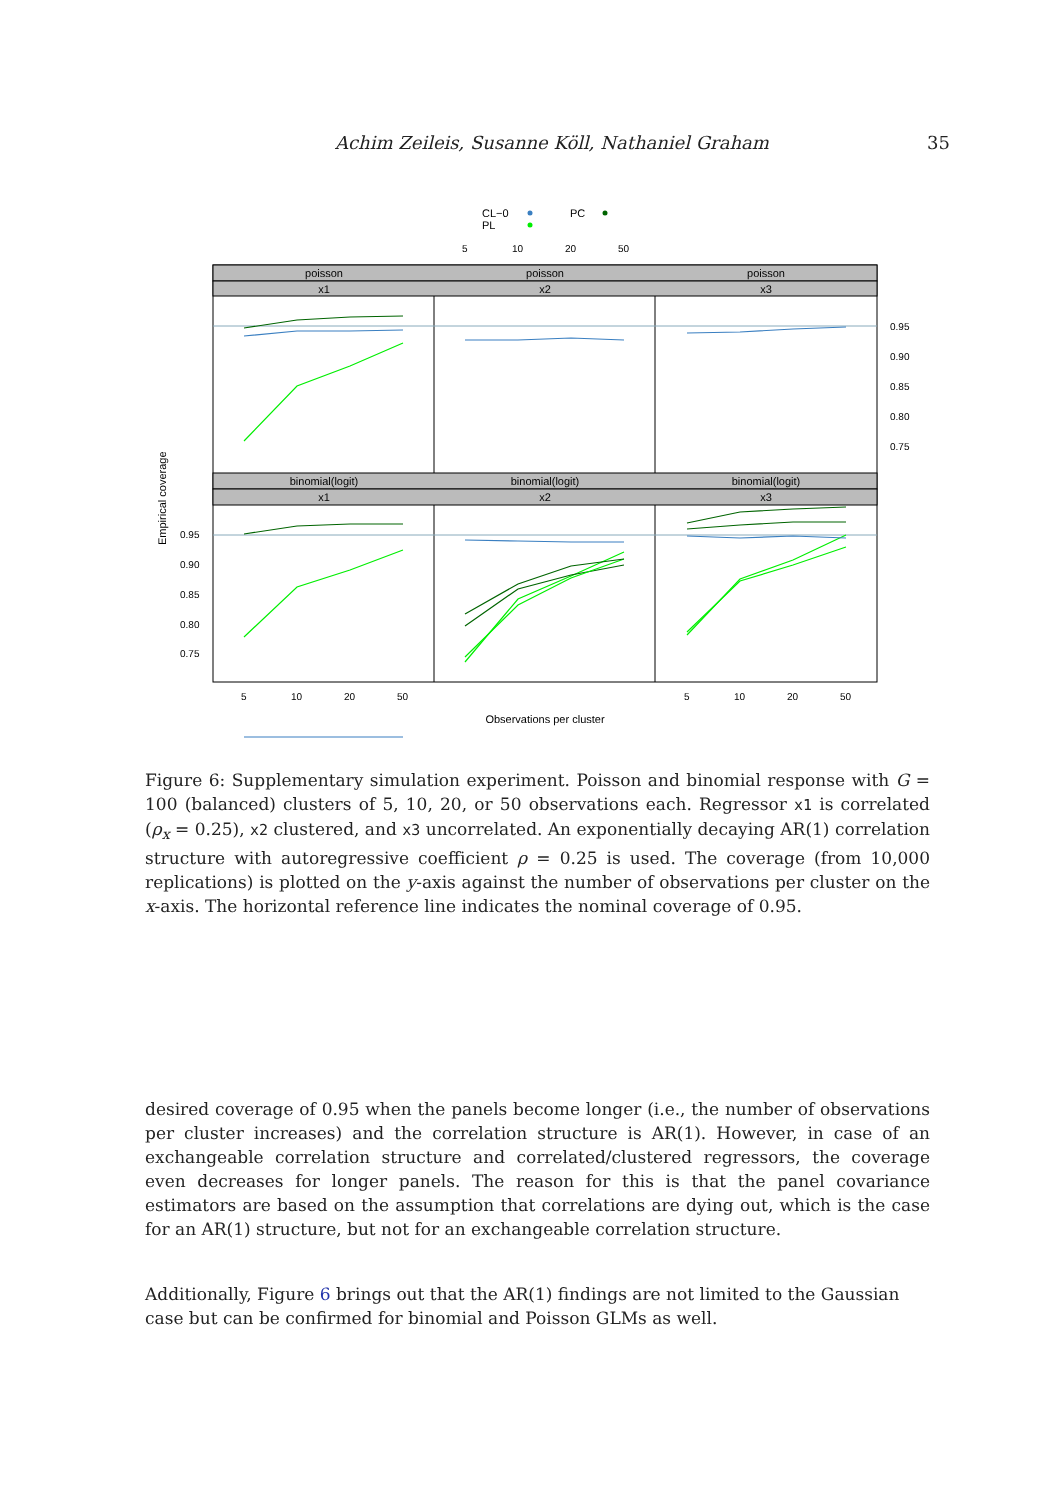Achim Zeileis, Susanne Köll, Nathaniel Graham 35
CL−0
PL
PC
5
10
20
50
poisson
poisson
poisson
x1
x2
x3
binomial(logit)
binomial(logit)
binomial(logit)
x1
x2
x3
0.95
0.90
0.85
0.80
0.75
0.95
0.90
0.85
0.80
0.75
5
10
20
50
5
10
20
50
Observations per cluster
Empirical coverage
Figure 6: Supplementary simulation experiment. Poisson and binomial response with G = 100 (balanced) clusters of 5, 10, 20, or 50 observations each. Regressor x1 is correlated (ρ<sub>x</sub> = 0.25), x2 clustered, and x3 uncorrelated. An exponentially decaying AR(1) correlation structure with autoregressive coefficient ρ = 0.25 is used. The coverage (from 10,000 replications) is plotted on the y-axis against the number of observations per cluster on the x-axis. The horizontal reference line indicates the nominal coverage of 0.95.
desired coverage of 0.95 when the panels become longer (i.e., the number of observations per cluster increases) and the correlation structure is AR(1). However, in case of an exchangeable correlation structure and correlated/clustered regressors, the coverage even decreases for longer panels. The reason for this is that the panel covariance estimators are based on the assumption that correlations are dying out, which is the case for an AR(1) structure, but not for an exchangeable correlation structure.
Additionally, Figure 6 brings out that the AR(1) findings are not limited to the Gaussian case but can be confirmed for binomial and Poisson GLMs as well.